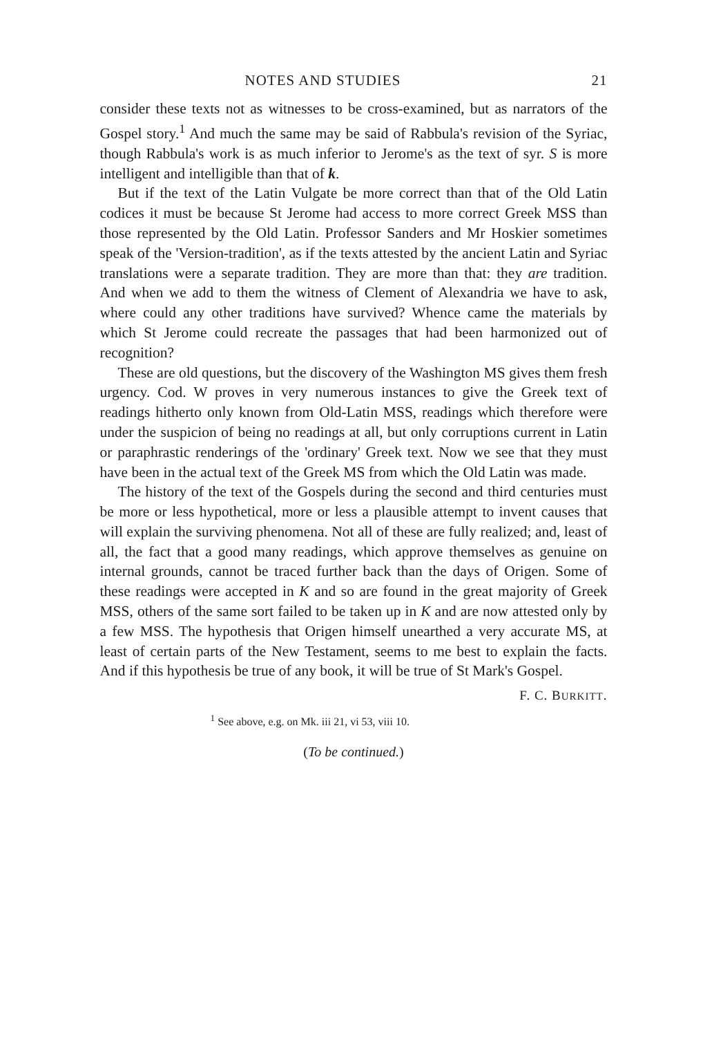NOTES AND STUDIES 21
consider these texts not as witnesses to be cross-examined, but as narrators of the Gospel story.<sup>1</sup> And much the same may be said of Rabbula's revision of the Syriac, though Rabbula's work is as much inferior to Jerome's as the text of syr. S is more intelligent and intelligible than that of k.
But if the text of the Latin Vulgate be more correct than that of the Old Latin codices it must be because St Jerome had access to more correct Greek MSS than those represented by the Old Latin. Professor Sanders and Mr Hoskier sometimes speak of the 'Version-tradition', as if the texts attested by the ancient Latin and Syriac translations were a separate tradition. They are more than that: they are tradition. And when we add to them the witness of Clement of Alexandria we have to ask, where could any other traditions have survived? Whence came the materials by which St Jerome could recreate the passages that had been harmonized out of recognition?
These are old questions, but the discovery of the Washington MS gives them fresh urgency. Cod. W proves in very numerous instances to give the Greek text of readings hitherto only known from Old-Latin MSS, readings which therefore were under the suspicion of being no readings at all, but only corruptions current in Latin or paraphrastic renderings of the 'ordinary' Greek text. Now we see that they must have been in the actual text of the Greek MS from which the Old Latin was made.
The history of the text of the Gospels during the second and third centuries must be more or less hypothetical, more or less a plausible attempt to invent causes that will explain the surviving phenomena. Not all of these are fully realized; and, least of all, the fact that a good many readings, which approve themselves as genuine on internal grounds, cannot be traced further back than the days of Origen. Some of these readings were accepted in K and so are found in the great majority of Greek MSS, others of the same sort failed to be taken up in K and are now attested only by a few MSS. The hypothesis that Origen himself unearthed a very accurate MS, at least of certain parts of the New Testament, seems to me best to explain the facts. And if this hypothesis be true of any book, it will be true of St Mark's Gospel.
F. C. BURKITT.
<sup>1</sup> See above, e.g. on Mk. iii 21, vi 53, viii 10.
(To be continued.)